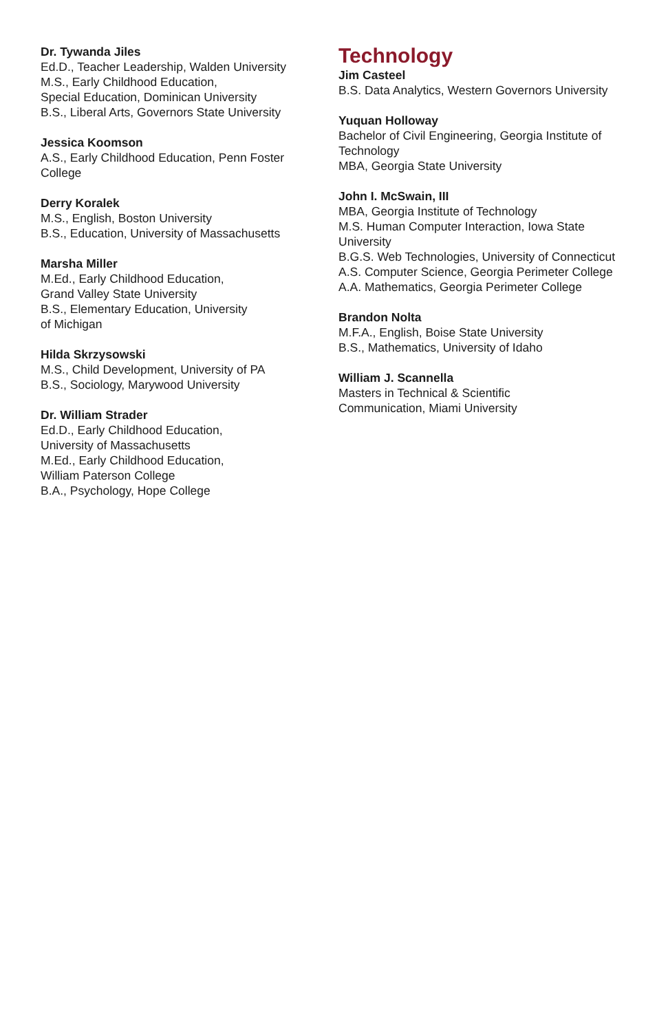Dr. Tywanda Jiles
Ed.D., Teacher Leadership, Walden University
M.S., Early Childhood Education,
Special Education, Dominican University
B.S., Liberal Arts, Governors State University
Jessica Koomson
A.S., Early Childhood Education, Penn Foster College
Derry Koralek
M.S., English, Boston University
B.S., Education, University of Massachusetts
Marsha Miller
M.Ed., Early Childhood Education,
Grand Valley State University
B.S., Elementary Education, University
of Michigan
Hilda Skrzysowski
M.S., Child Development, University of PA
B.S., Sociology, Marywood University
Dr. William Strader
Ed.D., Early Childhood Education,
University of Massachusetts
M.Ed., Early Childhood Education,
William Paterson College
B.A., Psychology, Hope College
Technology
Jim Casteel
B.S. Data Analytics, Western Governors University
Yuquan Holloway
Bachelor of Civil Engineering, Georgia Institute of Technology
MBA, Georgia State University
John I. McSwain, III
MBA, Georgia Institute of Technology
M.S. Human Computer Interaction, Iowa State University
B.G.S. Web Technologies, University of Connecticut
A.S. Computer Science, Georgia Perimeter College
A.A. Mathematics, Georgia Perimeter College
Brandon Nolta
M.F.A., English, Boise State University
B.S., Mathematics, University of Idaho
William J. Scannella
Masters in Technical & Scientific
Communication, Miami University